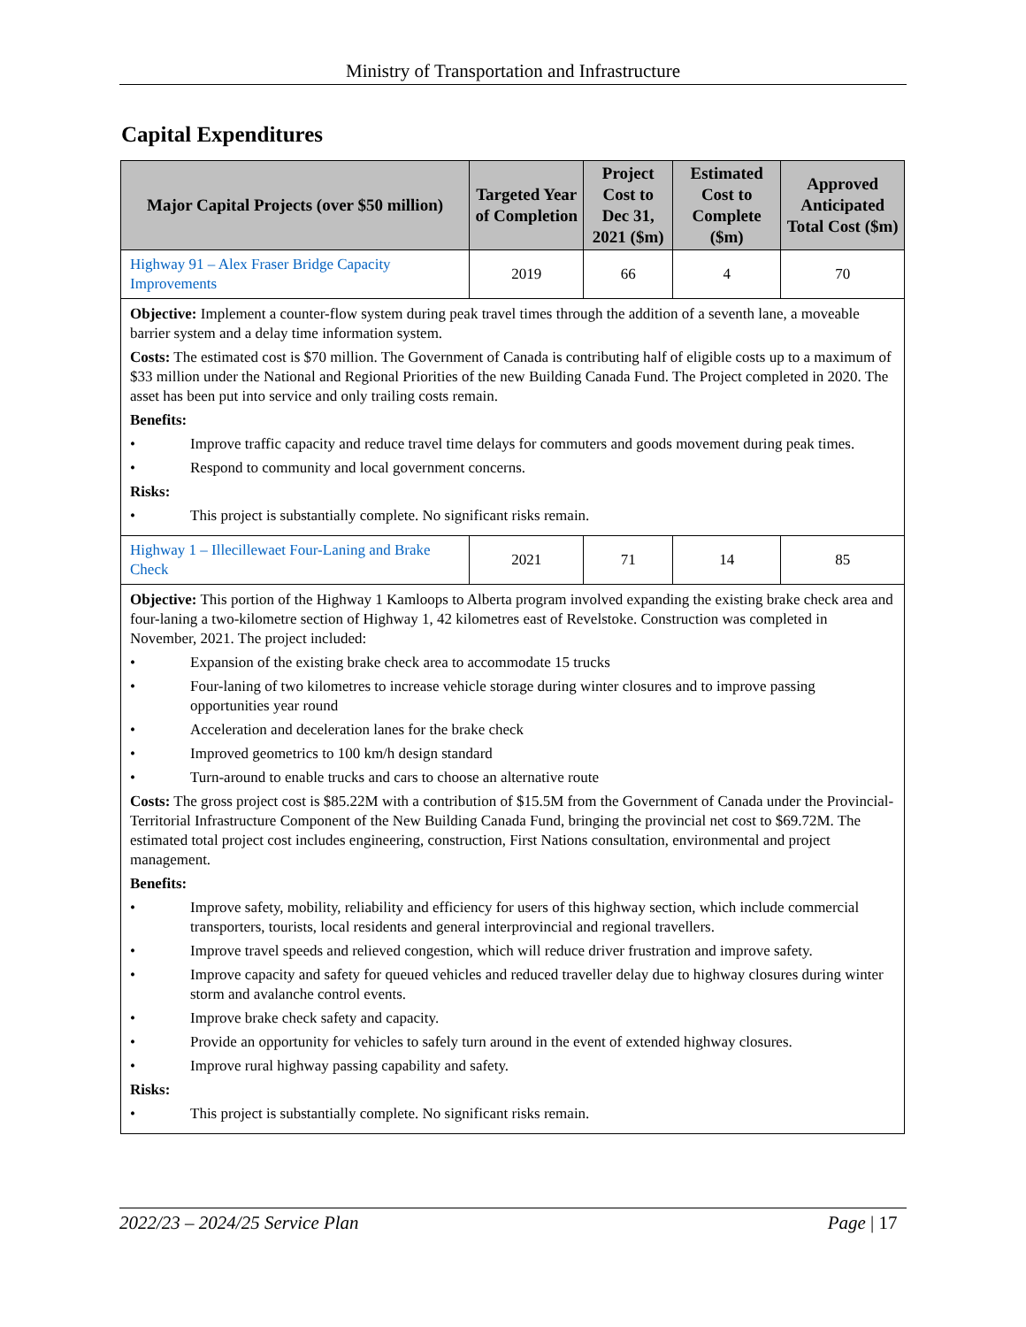Ministry of Transportation and Infrastructure
Capital Expenditures
| Major Capital Projects (over $50 million) | Targeted Year of Completion | Project Cost to Dec 31, 2021 ($m) | Estimated Cost to Complete ($m) | Approved Anticipated Total Cost ($m) |
| --- | --- | --- | --- | --- |
| Highway 91 – Alex Fraser Bridge Capacity Improvements | 2019 | 66 | 4 | 70 |
| Objective: Implement a counter-flow system during peak travel times through the addition of a seventh lane, a moveable barrier system and a delay time information system. Costs: The estimated cost is $70 million. The Government of Canada is contributing half of eligible costs up to a maximum of $33 million under the National and Regional Priorities of the new Building Canada Fund. The Project completed in 2020. The asset has been put into service and only trailing costs remain. Benefits: • Improve traffic capacity and reduce travel time delays for commuters and goods movement during peak times. • Respond to community and local government concerns. Risks: • This project is substantially complete. No significant risks remain. | | | | |
| Highway 1 – Illecillewaet Four-Laning and Brake Check | 2021 | 71 | 14 | 85 |
| Objective: This portion of the Highway 1 Kamloops to Alberta program involved expanding the existing brake check area and four-laning a two-kilometre section of Highway 1, 42 kilometres east of Revelstoke. Construction was completed in November, 2021. The project included: • Expansion of the existing brake check area to accommodate 15 trucks • Four-laning of two kilometres to increase vehicle storage during winter closures and to improve passing opportunities year round • Acceleration and deceleration lanes for the brake check • Improved geometrics to 100 km/h design standard • Turn-around to enable trucks and cars to choose an alternative route Costs: The gross project cost is $85.22M with a contribution of $15.5M from the Government of Canada under the Provincial-Territorial Infrastructure Component of the New Building Canada Fund, bringing the provincial net cost to $69.72M. The estimated total project cost includes engineering, construction, First Nations consultation, environmental and project management. Benefits: • Improve safety, mobility, reliability and efficiency for users of this highway section, which include commercial transporters, tourists, local residents and general interprovincial and regional travellers. • Improve travel speeds and relieved congestion, which will reduce driver frustration and improve safety. • Improve capacity and safety for queued vehicles and reduced traveller delay due to highway closures during winter storm and avalanche control events. • Improve brake check safety and capacity. • Provide an opportunity for vehicles to safely turn around in the event of extended highway closures. • Improve rural highway passing capability and safety. Risks: • This project is substantially complete. No significant risks remain. | | | | |
2022/23 – 2024/25 Service Plan Page | 17